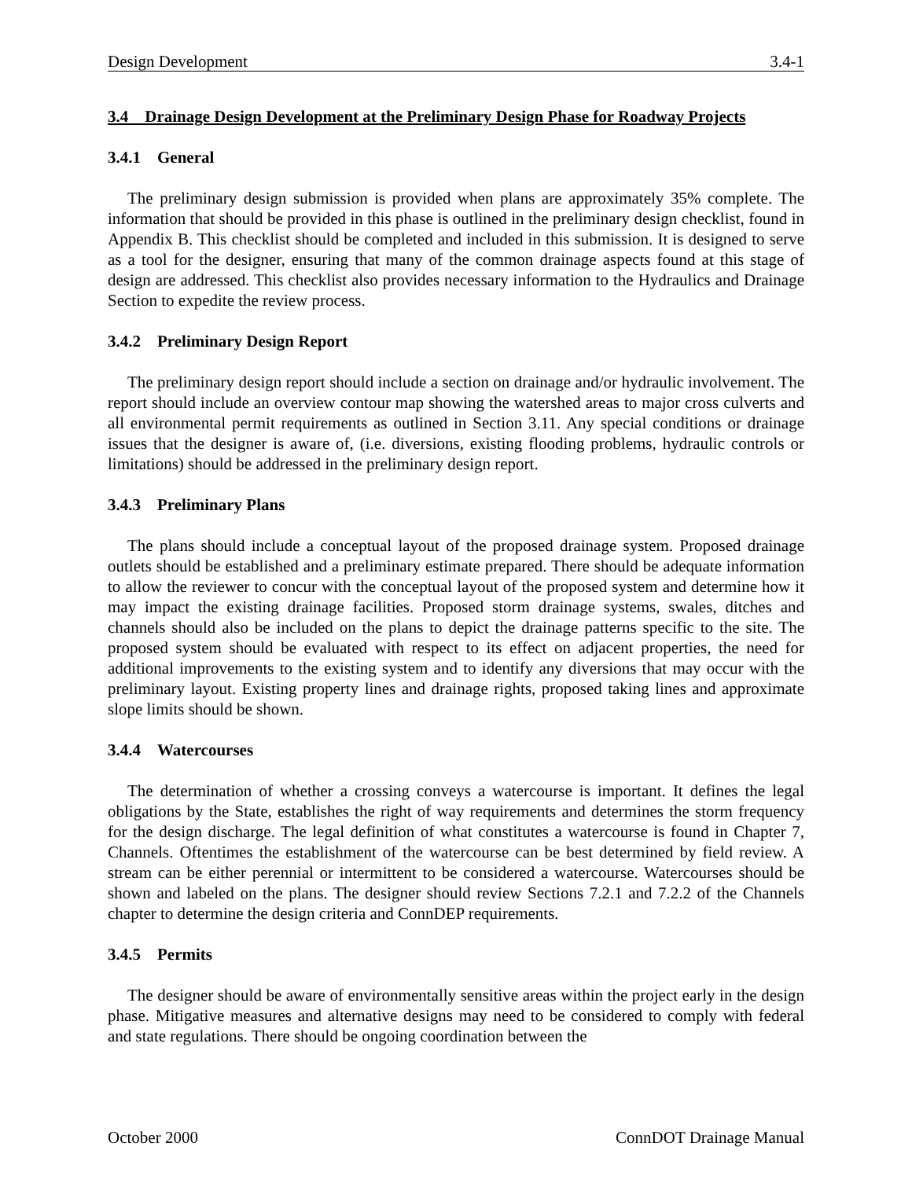Design Development 3.4-1
3.4 Drainage Design Development at the Preliminary Design Phase for Roadway Projects
3.4.1 General
The preliminary design submission is provided when plans are approximately 35% complete. The information that should be provided in this phase is outlined in the preliminary design checklist, found in Appendix B. This checklist should be completed and included in this submission. It is designed to serve as a tool for the designer, ensuring that many of the common drainage aspects found at this stage of design are addressed. This checklist also provides necessary information to the Hydraulics and Drainage Section to expedite the review process.
3.4.2 Preliminary Design Report
The preliminary design report should include a section on drainage and/or hydraulic involvement. The report should include an overview contour map showing the watershed areas to major cross culverts and all environmental permit requirements as outlined in Section 3.11. Any special conditions or drainage issues that the designer is aware of, (i.e. diversions, existing flooding problems, hydraulic controls or limitations) should be addressed in the preliminary design report.
3.4.3 Preliminary Plans
The plans should include a conceptual layout of the proposed drainage system. Proposed drainage outlets should be established and a preliminary estimate prepared. There should be adequate information to allow the reviewer to concur with the conceptual layout of the proposed system and determine how it may impact the existing drainage facilities. Proposed storm drainage systems, swales, ditches and channels should also be included on the plans to depict the drainage patterns specific to the site. The proposed system should be evaluated with respect to its effect on adjacent properties, the need for additional improvements to the existing system and to identify any diversions that may occur with the preliminary layout. Existing property lines and drainage rights, proposed taking lines and approximate slope limits should be shown.
3.4.4 Watercourses
The determination of whether a crossing conveys a watercourse is important. It defines the legal obligations by the State, establishes the right of way requirements and determines the storm frequency for the design discharge. The legal definition of what constitutes a watercourse is found in Chapter 7, Channels. Oftentimes the establishment of the watercourse can be best determined by field review. A stream can be either perennial or intermittent to be considered a watercourse. Watercourses should be shown and labeled on the plans. The designer should review Sections 7.2.1 and 7.2.2 of the Channels chapter to determine the design criteria and ConnDEP requirements.
3.4.5 Permits
The designer should be aware of environmentally sensitive areas within the project early in the design phase. Mitigative measures and alternative designs may need to be considered to comply with federal and state regulations. There should be ongoing coordination between the
October 2000 ConnDOT Drainage Manual